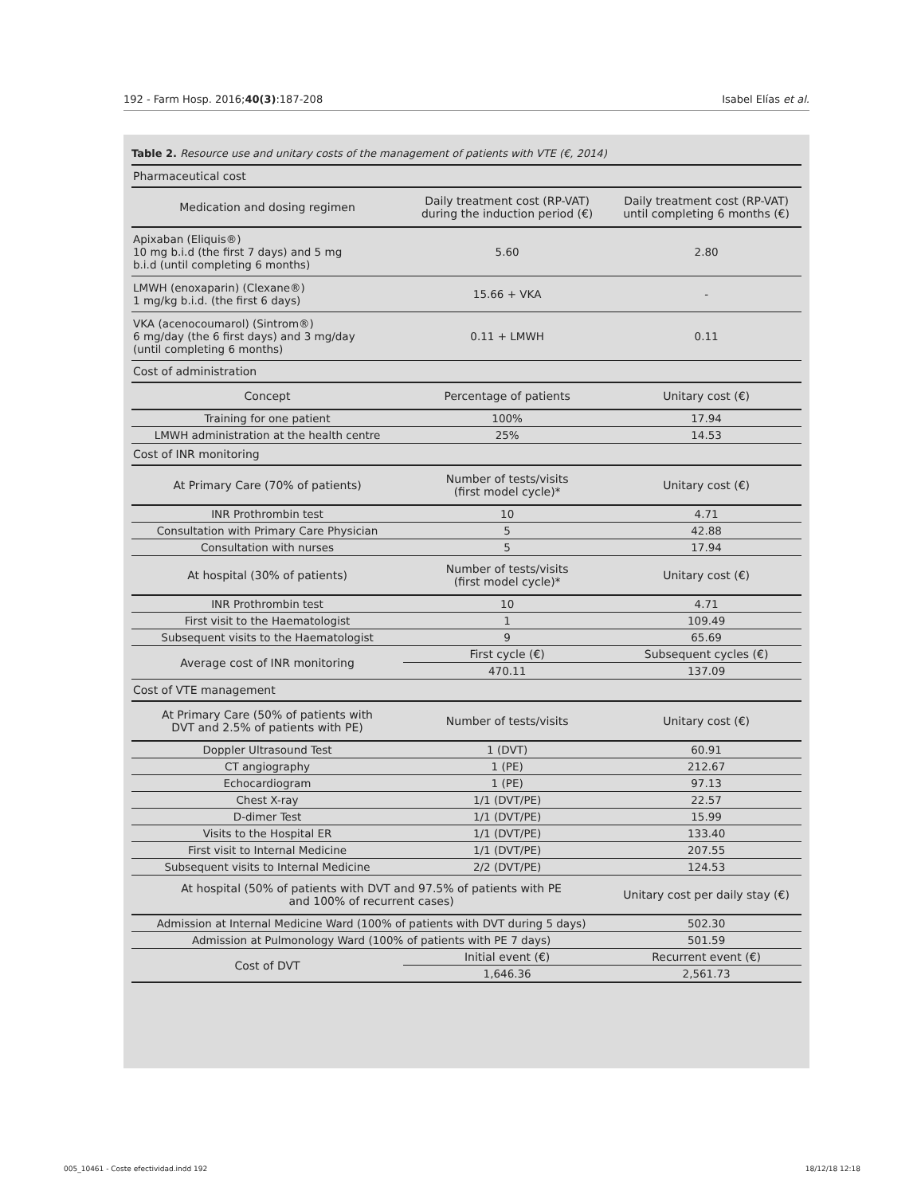192 - Farm Hosp. 2016;40(3):187-208 Isabel Elías et al.
Table 2. Resource use and unitary costs of the management of patients with VTE (€, 2014)
| Pharmaceutical cost | | |
| Medication and dosing regimen | Daily treatment cost (RP-VAT) during the induction period (€) | Daily treatment cost (RP-VAT) until completing 6 months (€) |
| Apixaban (Eliquis®) 10 mg b.i.d (the first 7 days) and 5 mg b.i.d (until completing 6 months) | 5.60 | 2.80 |
| LMWH (enoxaparin) (Clexane®) 1 mg/kg b.i.d. (the first 6 days) | 15.66 + VKA | - |
| VKA (acenocoumarol) (Sintrom®) 6 mg/day (the 6 first days) and 3 mg/day (until completing 6 months) | 0.11 + LMWH | 0.11 |
| Cost of administration | | |
| Concept | Percentage of patients | Unitary cost (€) |
| Training for one patient | 100% | 17.94 |
| LMWH administration at the health centre | 25% | 14.53 |
| Cost of INR monitoring | | |
| At Primary Care (70% of patients) | Number of tests/visits (first model cycle)* | Unitary cost (€) |
| INR Prothrombin test | 10 | 4.71 |
| Consultation with Primary Care Physician | 5 | 42.88 |
| Consultation with nurses | 5 | 17.94 |
| At hospital (30% of patients) | Number of tests/visits (first model cycle)* | Unitary cost (€) |
| INR Prothrombin test | 10 | 4.71 |
| First visit to the Haematologist | 1 | 109.49 |
| Subsequent visits to the Haematologist | 9 | 65.69 |
| Average cost of INR monitoring | First cycle (€) | Subsequent cycles (€) |
| | 470.11 | 137.09 |
| Cost of VTE management | | |
| At Primary Care (50% of patients with DVT and 2.5% of patients with PE) | Number of tests/visits | Unitary cost (€) |
| Doppler Ultrasound Test | 1 (DVT) | 60.91 |
| CT angiography | 1 (PE) | 212.67 |
| Echocardiogram | 1 (PE) | 97.13 |
| Chest X-ray | 1/1 (DVT/PE) | 22.57 |
| D-dimer Test | 1/1 (DVT/PE) | 15.99 |
| Visits to the Hospital ER | 1/1 (DVT/PE) | 133.40 |
| First visit to Internal Medicine | 1/1 (DVT/PE) | 207.55 |
| Subsequent visits to Internal Medicine | 2/2 (DVT/PE) | 124.53 |
| At hospital (50% of patients with DVT and 97.5% of patients with PE and 100% of recurrent cases) | | Unitary cost per daily stay (€) |
| Admission at Internal Medicine Ward (100% of patients with DVT during 5 days) | | 502.30 |
| Admission at Pulmonology Ward (100% of patients with PE 7 days) | | 501.59 |
| Cost of DVT | Initial event (€) | Recurrent event (€) |
| | 1,646.36 | 2,561.73 |
005_10461 - Coste efectividad.indd 192 18/12/18 12:18